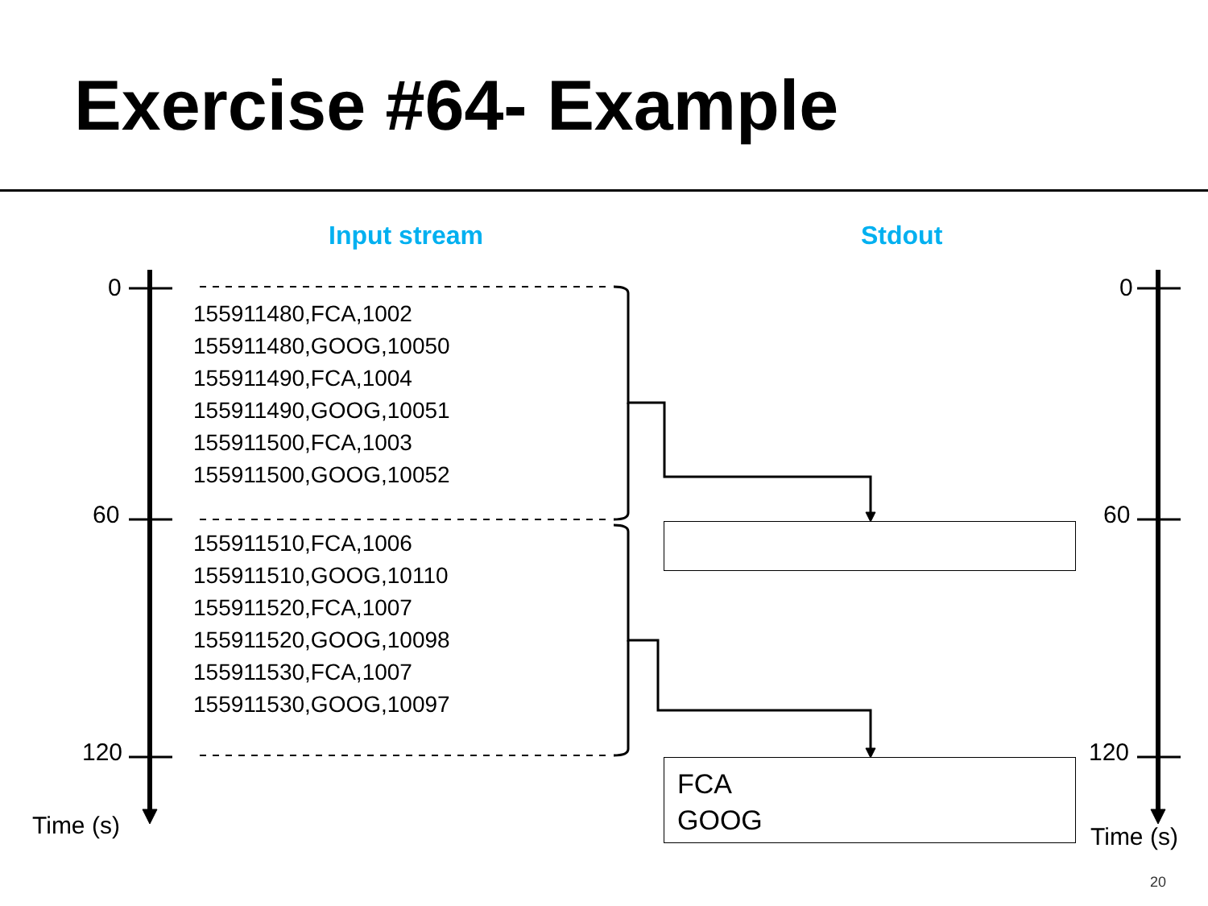Exercise #64- Example
Input stream Stdout
0
60
120
Time (s)
0
60
120
Time (s)
155911480,FCA,1002
155911480,GOOG,10050
155911490,FCA,1004
155911490,GOOG,10051
155911500,FCA,1003
155911500,GOOG,10052
155911510,FCA,1006
155911510,GOOG,10110
155911520,FCA,1007
155911520,GOOG,10098
155911530,FCA,1007
155911530,GOOG,10097
FCA
GOOG
20